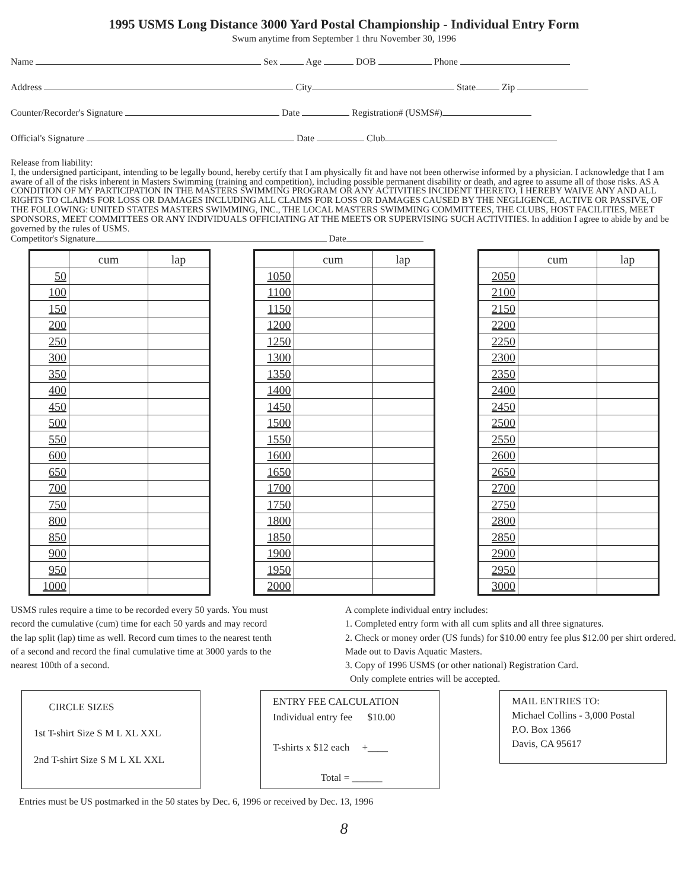1995 USMS Long Distance 3000 Yard Postal Championship - Individual Entry Form
Swum anytime from September 1 thru November 30, 1996
Name Sex Age DOB Phone
Address City State Zip
Counter/Recorder's Signature Date Registration# (USMS#)
Official's Signature Date Club
Release from liability:
I, the undersigned participant, intending to be legally bound, hereby certify that I am physically fit and have not been otherwise informed by a physician. I acknowledge that I am aware of all of the risks inherent in Masters Swimming (training and competition), including possible permanent disability or death, and agree to assume all of those risks. AS A CONDITION OF MY PARTICIPATION IN THE MASTERS SWIMMING PROGRAM OR ANY ACTIVITIES INCIDENT THERETO, I HEREBY WAIVE ANY AND ALL RIGHTS TO CLAIMS FOR LOSS OR DAMAGES INCLUDING ALL CLAIMS FOR LOSS OR DAMAGES CAUSED BY THE NEGLIGENCE, ACTIVE OR PASSIVE, OF THE FOLLOWING: UNITED STATES MASTERS SWIMMING, INC., THE LOCAL MASTERS SWIMMING COMMITTEES, THE CLUBS, HOST FACILITIES, MEET SPONSORS, MEET COMMITTEES OR ANY INDIVIDUALS OFFICIATING AT THE MEETS OR SUPERVISING SUCH ACTIVITIES. In addition I agree to abide by and be governed by the rules of USMS.
Competitor's Signature Date
| | cum | lap |
| --- | --- | --- |
| 50 | | |
| 100 | | |
| 150 | | |
| 200 | | |
| 250 | | |
| 300 | | |
| 350 | | |
| 400 | | |
| 450 | | |
| 500 | | |
| 550 | | |
| 600 | | |
| 650 | | |
| 700 | | |
| 750 | | |
| 800 | | |
| 850 | | |
| 900 | | |
| 950 | | |
| 1000 | | |
| | cum | lap |
| --- | --- | --- |
| 1050 | | |
| 1100 | | |
| 1150 | | |
| 1200 | | |
| 1250 | | |
| 1300 | | |
| 1350 | | |
| 1400 | | |
| 1450 | | |
| 1500 | | |
| 1550 | | |
| 1600 | | |
| 1650 | | |
| 1700 | | |
| 1750 | | |
| 1800 | | |
| 1850 | | |
| 1900 | | |
| 1950 | | |
| 2000 | | |
| | cum | lap |
| --- | --- | --- |
| 2050 | | |
| 2100 | | |
| 2150 | | |
| 2200 | | |
| 2250 | | |
| 2300 | | |
| 2350 | | |
| 2400 | | |
| 2450 | | |
| 2500 | | |
| 2550 | | |
| 2600 | | |
| 2650 | | |
| 2700 | | |
| 2750 | | |
| 2800 | | |
| 2850 | | |
| 2900 | | |
| 2950 | | |
| 3000 | | |
USMS rules require a time to be recorded every 50 yards. You must record the cumulative (cum) time for each 50 yards and may record the lap split (lap) time as well. Record cum times to the nearest tenth of a second and record the final cumulative time at 3000 yards to the nearest 100th of a second.
A complete individual entry includes:
1. Completed entry form with all cum splits and all three signatures.
2. Check or money order (US funds) for $10.00 entry fee plus $12.00 per shirt ordered. Made out to Davis Aquatic Masters.
3. Copy of 1996 USMS (or other national) Registration Card.
Only complete entries will be accepted.
CIRCLE SIZES
1st T-shirt Size S M L XL XXL
2nd T-shirt Size S M L XL XXL
ENTRY FEE CALCULATION
Individual entry fee $10.00
T-shirts x $12 each +____
Total = ______
MAIL ENTRIES TO:
Michael Collins - 3,000 Postal
P.O. Box 1366
Davis, CA 95617
Entries must be US postmarked in the 50 states by Dec. 6, 1996 or received by Dec. 13, 1996
8